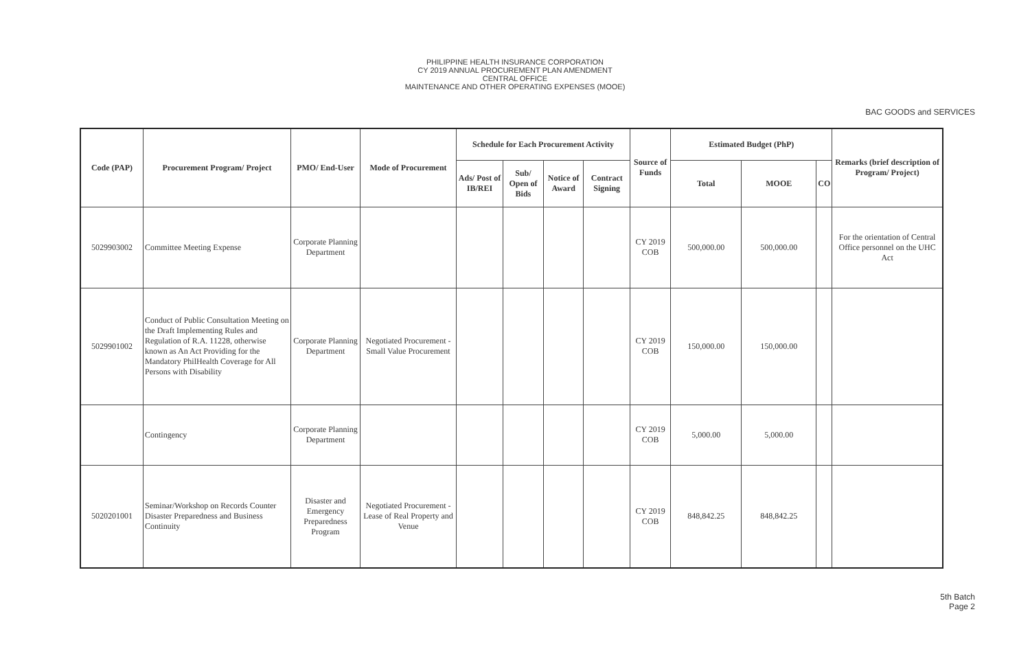PHILIPPINE HEALTH INSURANCE CORPORATION
CY 2019 ANNUAL PROCUREMENT PLAN AMENDMENT
CENTRAL OFFICE
MAINTENANCE AND OTHER OPERATING EXPENSES (MOOE)
BAC GOODS and SERVICES
| Code (PAP) | Procurement Program/ Project | PMO/ End-User | Mode of Procurement | Schedule for Each Procurement Activity | | | | Source of Funds | Estimated Budget (PhP) | | | Remarks (brief description of Program/ Project) |
| --- | --- | --- | --- | --- | --- | --- | --- | --- | --- | --- | --- | --- |
| | | | | Ads/ Post of IB/REI | Sub/ Open of Bids | Notice of Award | Contract Signing | | Total | MOOE | CO | |
| 5029903002 | Committee Meeting Expense | Corporate Planning Department | | | | | | CY 2019 COB | 500,000.00 | 500,000.00 | | For the orientation of Central Office personnel on the UHC Act |
| 5029901002 | Conduct of Public Consultation Meeting on the Draft Implementing Rules and Regulation of R.A. 11228, otherwise known as An Act Providing for the Mandatory PhilHealth Coverage for All Persons with Disability | Corporate Planning Department | Negotiated Procurement - Small Value Procurement | | | | | CY 2019 COB | 150,000.00 | 150,000.00 | | |
| | Contingency | Corporate Planning Department | | | | | | CY 2019 COB | 5,000.00 | 5,000.00 | | |
| 5020201001 | Seminar/Workshop on Records Counter Disaster Preparedness and Business Continuity | Disaster and Emergency Preparedness Program | Negotiated Procurement - Lease of Real Property and Venue | | | | | CY 2019 COB | 848,842.25 | 848,842.25 | | |
5th Batch
Page 2